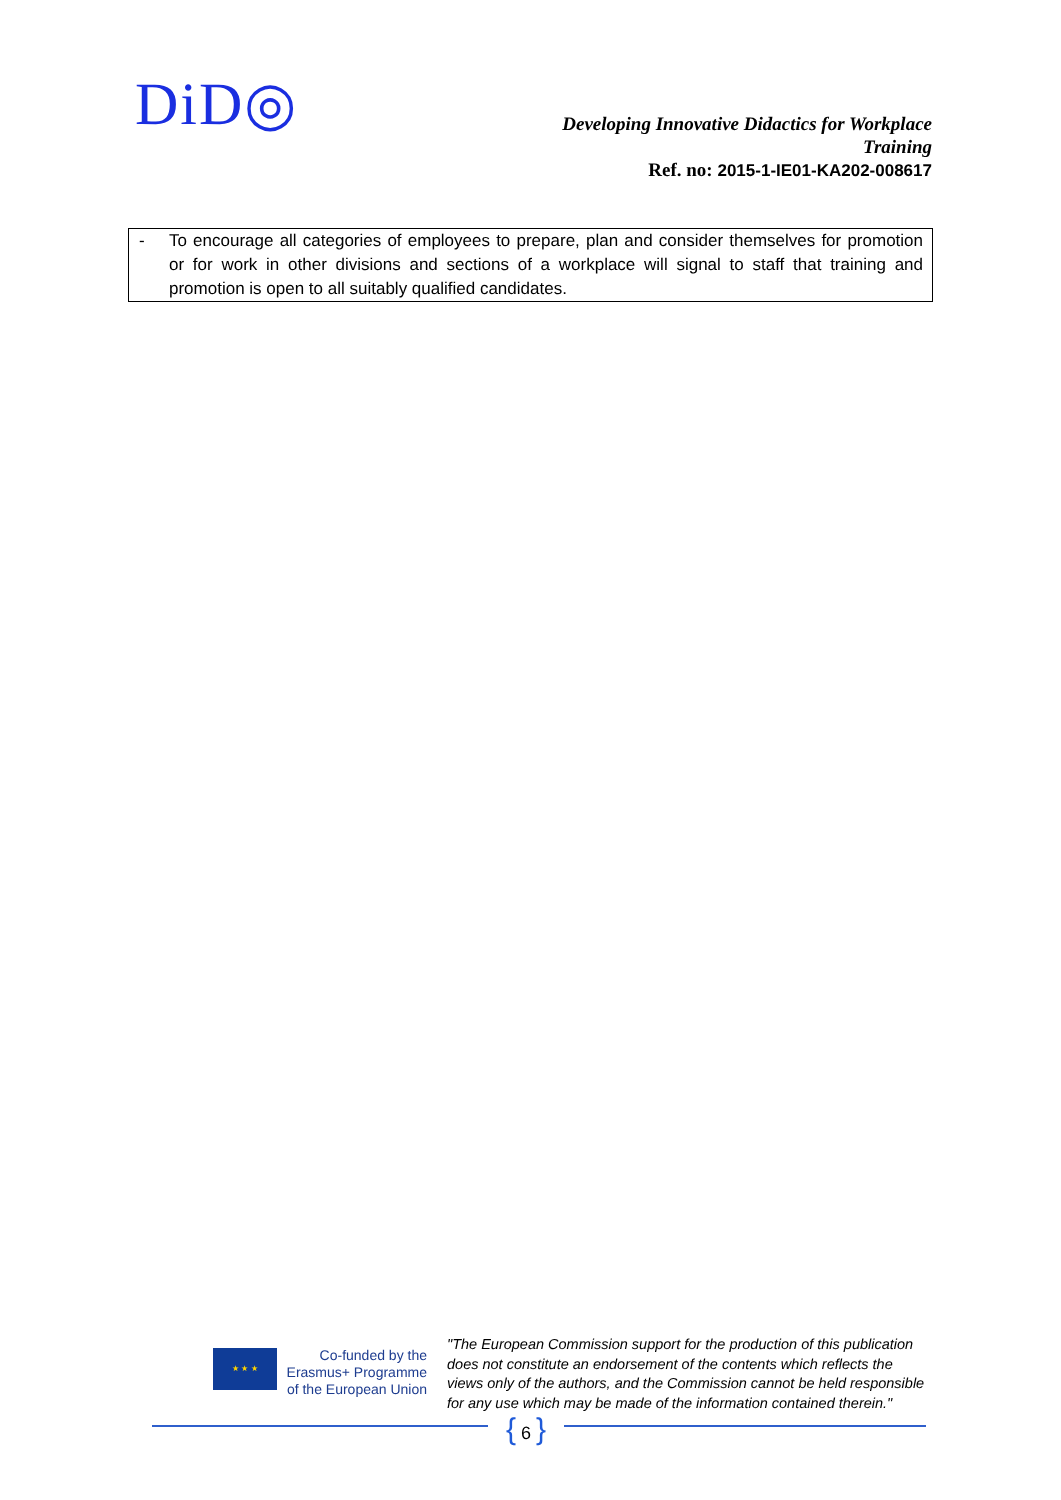DiD◎
Developing Innovative Didactics for Workplace Training
Ref. no: 2015-1-IE01-KA202-008617
- To encourage all categories of employees to prepare, plan and consider themselves for promotion or for work in other divisions and sections of a workplace will signal to staff that training and promotion is open to all suitably qualified candidates.
★ ★ ★
Co-funded by the
Erasmus+ Programme
of the European Union
"The European Commission support for the production of this publication does not constitute an endorsement of the contents which reflects the views only of the authors, and the Commission cannot be held responsible for any use which may be made of the information contained therein."
{ 6 }